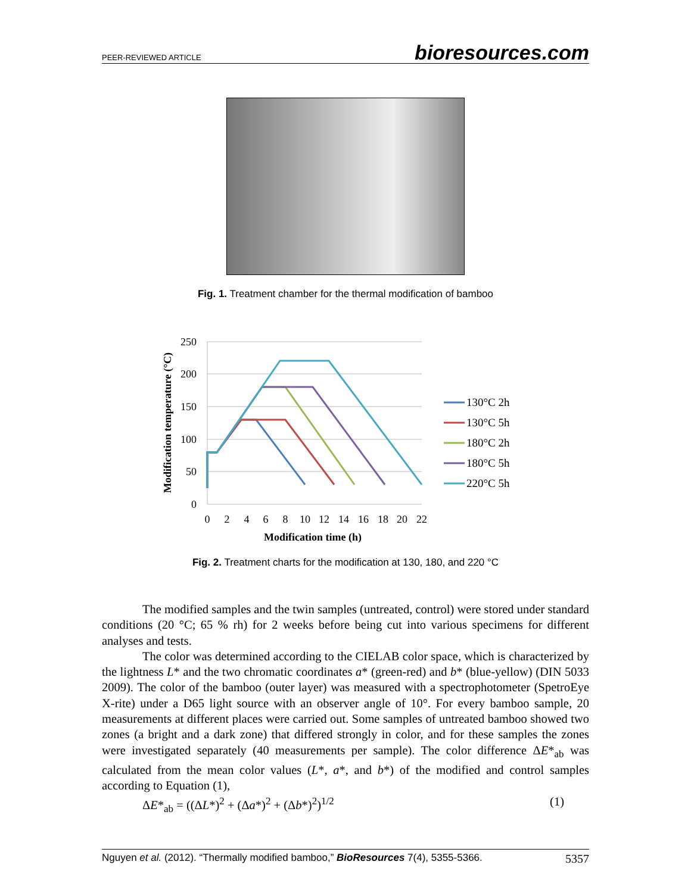PEER-REVIEWED ARTICLE bioresources.com
Fig. 1. Treatment chamber for the thermal modification of bamboo
250
200
150
100
50
0
0
2
4
6
8
10
12
14
16
18
20
22
Modification time (h)
Modification temperature (°C)
130°C 2h
130°C 5h
180°C 2h
180°C 5h
220°C 5h
Fig. 2. Treatment charts for the modification at 130, 180, and 220 °C
The modified samples and the twin samples (untreated, control) were stored under standard conditions (20 °C; 65 % rh) for 2 weeks before being cut into various specimens for different analyses and tests.
The color was determined according to the CIELAB color space, which is characterized by the lightness L* and the two chromatic coordinates a* (green-red) and b* (blue-yellow) (DIN 5033 2009). The color of the bamboo (outer layer) was measured with a spectrophotometer (SpetroEye X-rite) under a D65 light source with an observer angle of 10°. For every bamboo sample, 20 measurements at different places were carried out. Some samples of untreated bamboo showed two zones (a bright and a dark zone) that differed strongly in color, and for these samples the zones were investigated separately (40 measurements per sample). The color difference ΔE*<sub>ab</sub> was calculated from the mean color values (L*, a*, and b*) of the modified and control samples according to Equation (1),
ΔE*<sub>ab</sub> = ((ΔL*)<sup>2</sup> + (Δa*)<sup>2</sup> + (Δb*)<sup>2</sup>)<sup>1/2</sup> (1)
Nguyen et al. (2012). “Thermally modified bamboo,” BioResources 7(4), 5355-5366. 5357